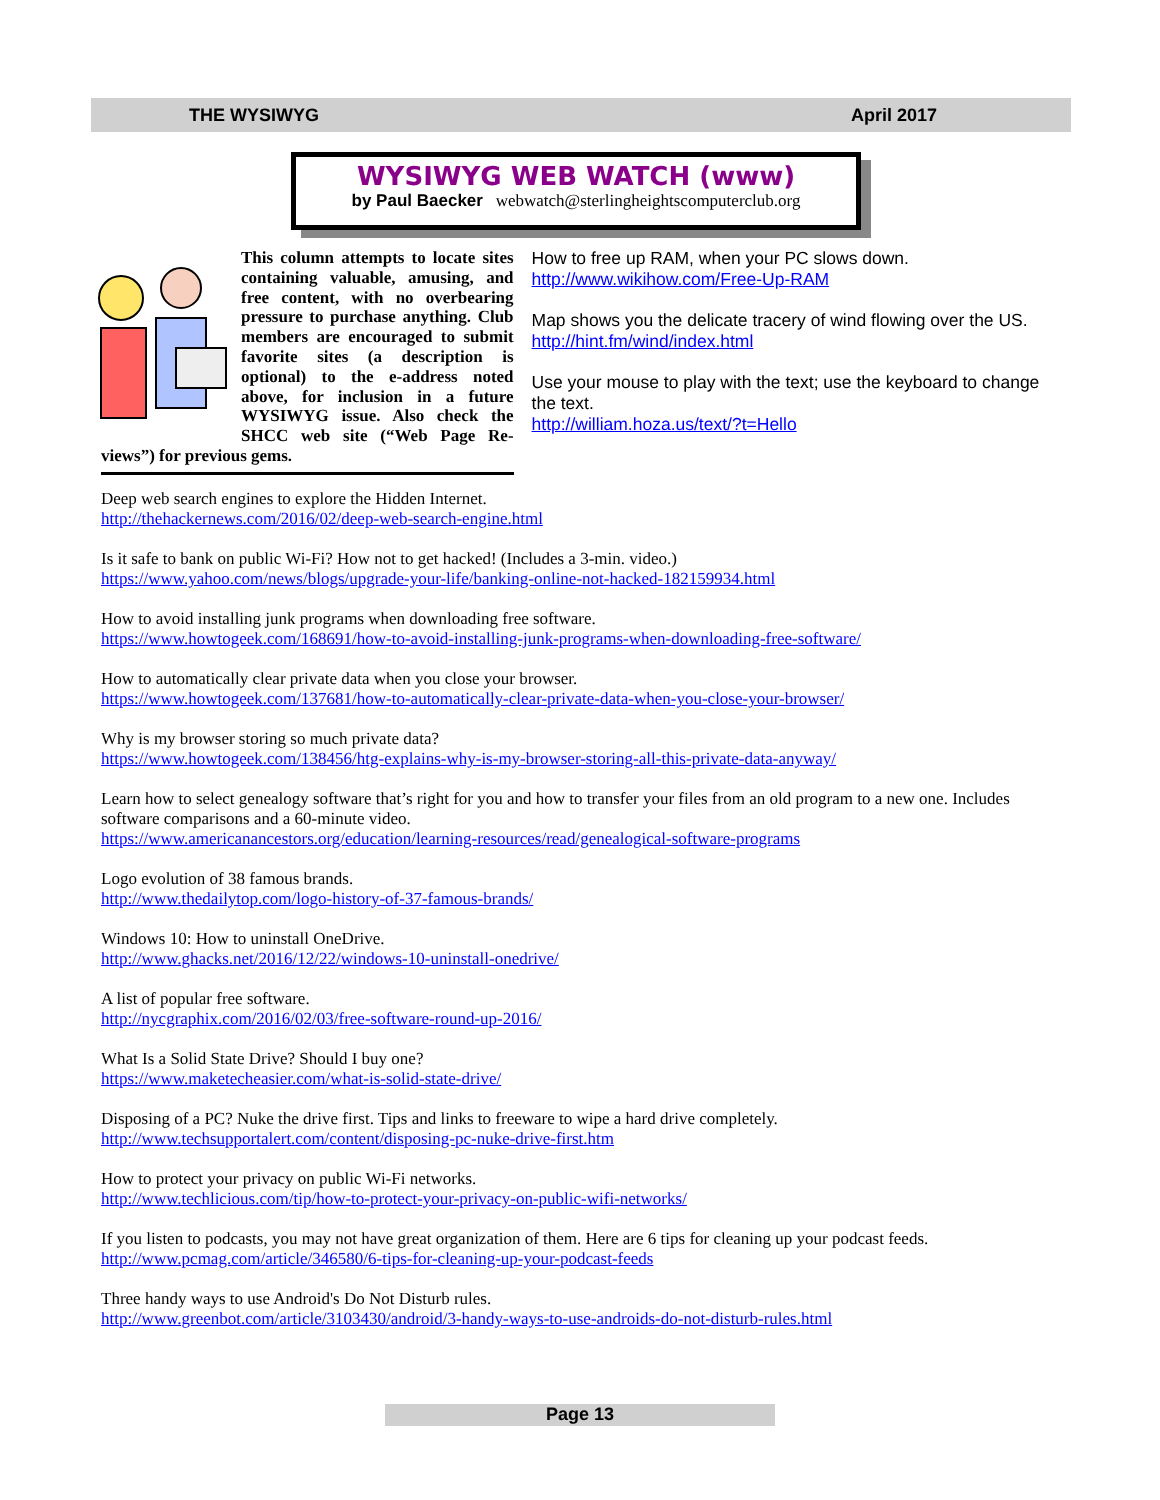THE WYSIWYG April 2017
WYSIWYG WEB WATCH (www)
by Paul Baecker webwatch@sterlingheightscomputerclub.org
This column attempts to locate sites containing valuable, amusing, and free content, with no overbearing pressure to purchase anything. Club members are encouraged to submit favorite sites (a description is optional) to the e-address noted above, for inclusion in a future WYSIWYG issue. Also check the SHCC web site (“Web Page Re-views”) for previous gems.
How to free up RAM, when your PC slows down.
http://www.wikihow.com/Free-Up-RAM
Map shows you the delicate tracery of wind flowing over the US.
http://hint.fm/wind/index.html
Use your mouse to play with the text; use the keyboard to change the text.
http://william.hoza.us/text/?t=Hello
Deep web search engines to explore the Hidden Internet.
http://thehackernews.com/2016/02/deep-web-search-engine.html
Is it safe to bank on public Wi-Fi? How not to get hacked! (Includes a 3-min. video.)
https://www.yahoo.com/news/blogs/upgrade-your-life/banking-online-not-hacked-182159934.html
How to avoid installing junk programs when downloading free software.
https://www.howtogeek.com/168691/how-to-avoid-installing-junk-programs-when-downloading-free-software/
How to automatically clear private data when you close your browser.
https://www.howtogeek.com/137681/how-to-automatically-clear-private-data-when-you-close-your-browser/
Why is my browser storing so much private data?
https://www.howtogeek.com/138456/htg-explains-why-is-my-browser-storing-all-this-private-data-anyway/
Learn how to select genealogy software that’s right for you and how to transfer your files from an old program to a new one. Includes software comparisons and a 60-minute video.
https://www.americanancestors.org/education/learning-resources/read/genealogical-software-programs
Logo evolution of 38 famous brands.
http://www.thedailytop.com/logo-history-of-37-famous-brands/
Windows 10: How to uninstall OneDrive.
http://www.ghacks.net/2016/12/22/windows-10-uninstall-onedrive/
A list of popular free software.
http://nycgraphix.com/2016/02/03/free-software-round-up-2016/
What Is a Solid State Drive? Should I buy one?
https://www.maketecheasier.com/what-is-solid-state-drive/
Disposing of a PC? Nuke the drive first. Tips and links to freeware to wipe a hard drive completely.
http://www.techsupportalert.com/content/disposing-pc-nuke-drive-first.htm
How to protect your privacy on public Wi-Fi networks.
http://www.techlicious.com/tip/how-to-protect-your-privacy-on-public-wifi-networks/
If you listen to podcasts, you may not have great organization of them. Here are 6 tips for cleaning up your podcast feeds.
http://www.pcmag.com/article/346580/6-tips-for-cleaning-up-your-podcast-feeds
Three handy ways to use Android's Do Not Disturb rules.
http://www.greenbot.com/article/3103430/android/3-handy-ways-to-use-androids-do-not-disturb-rules.html
Page 13